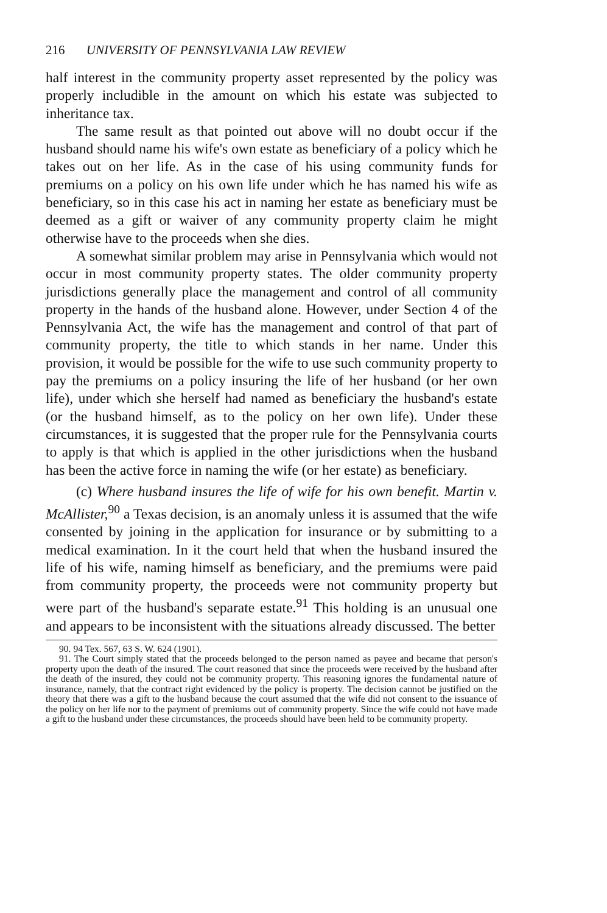216 UNIVERSITY OF PENNSYLVANIA LAW REVIEW
half interest in the community property asset represented by the policy was properly includible in the amount on which his estate was subjected to inheritance tax.
The same result as that pointed out above will no doubt occur if the husband should name his wife's own estate as beneficiary of a policy which he takes out on her life. As in the case of his using community funds for premiums on a policy on his own life under which he has named his wife as beneficiary, so in this case his act in naming her estate as beneficiary must be deemed as a gift or waiver of any community property claim he might otherwise have to the proceeds when she dies.
A somewhat similar problem may arise in Pennsylvania which would not occur in most community property states. The older community property jurisdictions generally place the management and control of all community property in the hands of the husband alone. However, under Section 4 of the Pennsylvania Act, the wife has the management and control of that part of community property, the title to which stands in her name. Under this provision, it would be possible for the wife to use such community property to pay the premiums on a policy insuring the life of her husband (or her own life), under which she herself had named as beneficiary the husband's estate (or the husband himself, as to the policy on her own life). Under these circumstances, it is suggested that the proper rule for the Pennsylvania courts to apply is that which is applied in the other jurisdictions when the husband has been the active force in naming the wife (or her estate) as beneficiary.
(c) Where husband insures the life of wife for his own benefit. Martin v. McAllister,<sup>90</sup> a Texas decision, is an anomaly unless it is assumed that the wife consented by joining in the application for insurance or by submitting to a medical examination. In it the court held that when the husband insured the life of his wife, naming himself as beneficiary, and the premiums were paid from community property, the proceeds were not community property but were part of the husband's separate estate.<sup>91</sup> This holding is an unusual one and appears to be inconsistent with the situations already discussed. The better
90. 94 Tex. 567, 63 S. W. 624 (1901).
91. The Court simply stated that the proceeds belonged to the person named as payee and became that person's property upon the death of the insured. The court reasoned that since the proceeds were received by the husband after the death of the insured, they could not be community property. This reasoning ignores the fundamental nature of insurance, namely, that the contract right evidenced by the policy is property. The decision cannot be justified on the theory that there was a gift to the husband because the court assumed that the wife did not consent to the issuance of the policy on her life nor to the payment of premiums out of community property. Since the wife could not have made a gift to the husband under these circumstances, the proceeds should have been held to be community property.